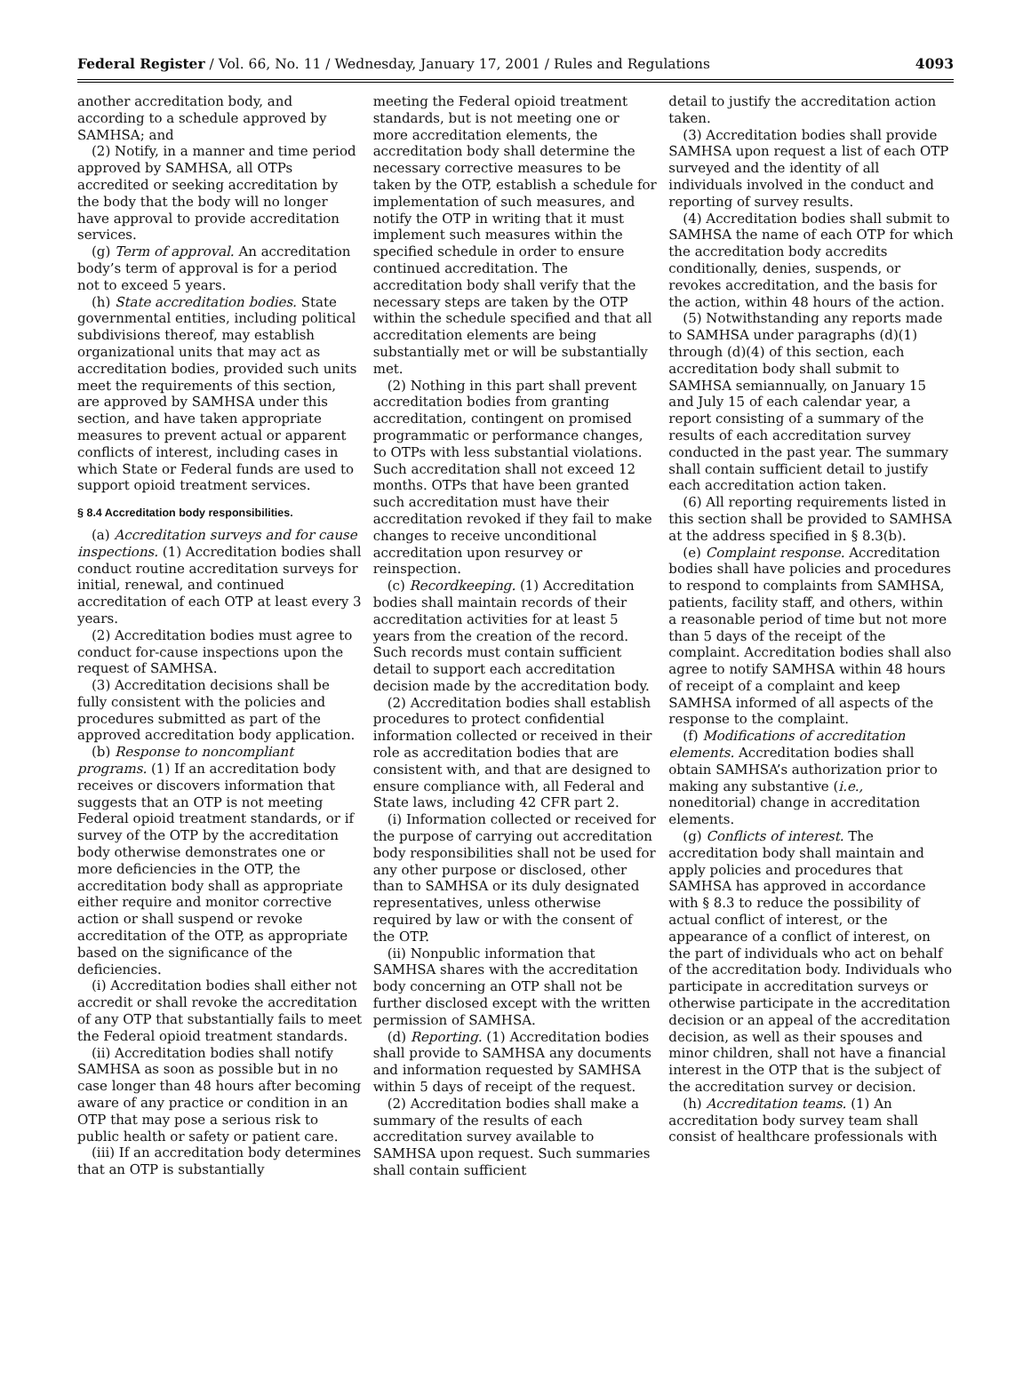Federal Register / Vol. 66, No. 11 / Wednesday, January 17, 2001 / Rules and Regulations 4093
another accreditation body, and according to a schedule approved by SAMHSA; and
(2) Notify, in a manner and time period approved by SAMHSA, all OTPs accredited or seeking accreditation by the body that the body will no longer have approval to provide accreditation services.
(g) Term of approval. An accreditation body’s term of approval is for a period not to exceed 5 years.
(h) State accreditation bodies. State governmental entities, including political subdivisions thereof, may establish organizational units that may act as accreditation bodies, provided such units meet the requirements of this section, are approved by SAMHSA under this section, and have taken appropriate measures to prevent actual or apparent conflicts of interest, including cases in which State or Federal funds are used to support opioid treatment services.
§ 8.4 Accreditation body responsibilities.
(a) Accreditation surveys and for cause inspections. (1) Accreditation bodies shall conduct routine accreditation surveys for initial, renewal, and continued accreditation of each OTP at least every 3 years.
(2) Accreditation bodies must agree to conduct for-cause inspections upon the request of SAMHSA.
(3) Accreditation decisions shall be fully consistent with the policies and procedures submitted as part of the approved accreditation body application.
(b) Response to noncompliant programs. (1) If an accreditation body receives or discovers information that suggests that an OTP is not meeting Federal opioid treatment standards, or if survey of the OTP by the accreditation body otherwise demonstrates one or more deficiencies in the OTP, the accreditation body shall as appropriate either require and monitor corrective action or shall suspend or revoke accreditation of the OTP, as appropriate based on the significance of the deficiencies.
(i) Accreditation bodies shall either not accredit or shall revoke the accreditation of any OTP that substantially fails to meet the Federal opioid treatment standards.
(ii) Accreditation bodies shall notify SAMHSA as soon as possible but in no case longer than 48 hours after becoming aware of any practice or condition in an OTP that may pose a serious risk to public health or safety or patient care.
(iii) If an accreditation body determines that an OTP is substantially
meeting the Federal opioid treatment standards, but is not meeting one or more accreditation elements, the accreditation body shall determine the necessary corrective measures to be taken by the OTP, establish a schedule for implementation of such measures, and notify the OTP in writing that it must implement such measures within the specified schedule in order to ensure continued accreditation. The accreditation body shall verify that the necessary steps are taken by the OTP within the schedule specified and that all accreditation elements are being substantially met or will be substantially met.
(2) Nothing in this part shall prevent accreditation bodies from granting accreditation, contingent on promised programmatic or performance changes, to OTPs with less substantial violations. Such accreditation shall not exceed 12 months. OTPs that have been granted such accreditation must have their accreditation revoked if they fail to make changes to receive unconditional accreditation upon resurvey or reinspection.
(c) Recordkeeping. (1) Accreditation bodies shall maintain records of their accreditation activities for at least 5 years from the creation of the record. Such records must contain sufficient detail to support each accreditation decision made by the accreditation body.
(2) Accreditation bodies shall establish procedures to protect confidential information collected or received in their role as accreditation bodies that are consistent with, and that are designed to ensure compliance with, all Federal and State laws, including 42 CFR part 2.
(i) Information collected or received for the purpose of carrying out accreditation body responsibilities shall not be used for any other purpose or disclosed, other than to SAMHSA or its duly designated representatives, unless otherwise required by law or with the consent of the OTP.
(ii) Nonpublic information that SAMHSA shares with the accreditation body concerning an OTP shall not be further disclosed except with the written permission of SAMHSA.
(d) Reporting. (1) Accreditation bodies shall provide to SAMHSA any documents and information requested by SAMHSA within 5 days of receipt of the request.
(2) Accreditation bodies shall make a summary of the results of each accreditation survey available to SAMHSA upon request. Such summaries shall contain sufficient
detail to justify the accreditation action taken.
(3) Accreditation bodies shall provide SAMHSA upon request a list of each OTP surveyed and the identity of all individuals involved in the conduct and reporting of survey results.
(4) Accreditation bodies shall submit to SAMHSA the name of each OTP for which the accreditation body accredits conditionally, denies, suspends, or revokes accreditation, and the basis for the action, within 48 hours of the action.
(5) Notwithstanding any reports made to SAMHSA under paragraphs (d)(1) through (d)(4) of this section, each accreditation body shall submit to SAMHSA semiannually, on January 15 and July 15 of each calendar year, a report consisting of a summary of the results of each accreditation survey conducted in the past year. The summary shall contain sufficient detail to justify each accreditation action taken.
(6) All reporting requirements listed in this section shall be provided to SAMHSA at the address specified in § 8.3(b).
(e) Complaint response. Accreditation bodies shall have policies and procedures to respond to complaints from SAMHSA, patients, facility staff, and others, within a reasonable period of time but not more than 5 days of the receipt of the complaint. Accreditation bodies shall also agree to notify SAMHSA within 48 hours of receipt of a complaint and keep SAMHSA informed of all aspects of the response to the complaint.
(f) Modifications of accreditation elements. Accreditation bodies shall obtain SAMHSA’s authorization prior to making any substantive (i.e., noneditorial) change in accreditation elements.
(g) Conflicts of interest. The accreditation body shall maintain and apply policies and procedures that SAMHSA has approved in accordance with § 8.3 to reduce the possibility of actual conflict of interest, or the appearance of a conflict of interest, on the part of individuals who act on behalf of the accreditation body. Individuals who participate in accreditation surveys or otherwise participate in the accreditation decision or an appeal of the accreditation decision, as well as their spouses and minor children, shall not have a financial interest in the OTP that is the subject of the accreditation survey or decision.
(h) Accreditation teams. (1) An accreditation body survey team shall consist of healthcare professionals with